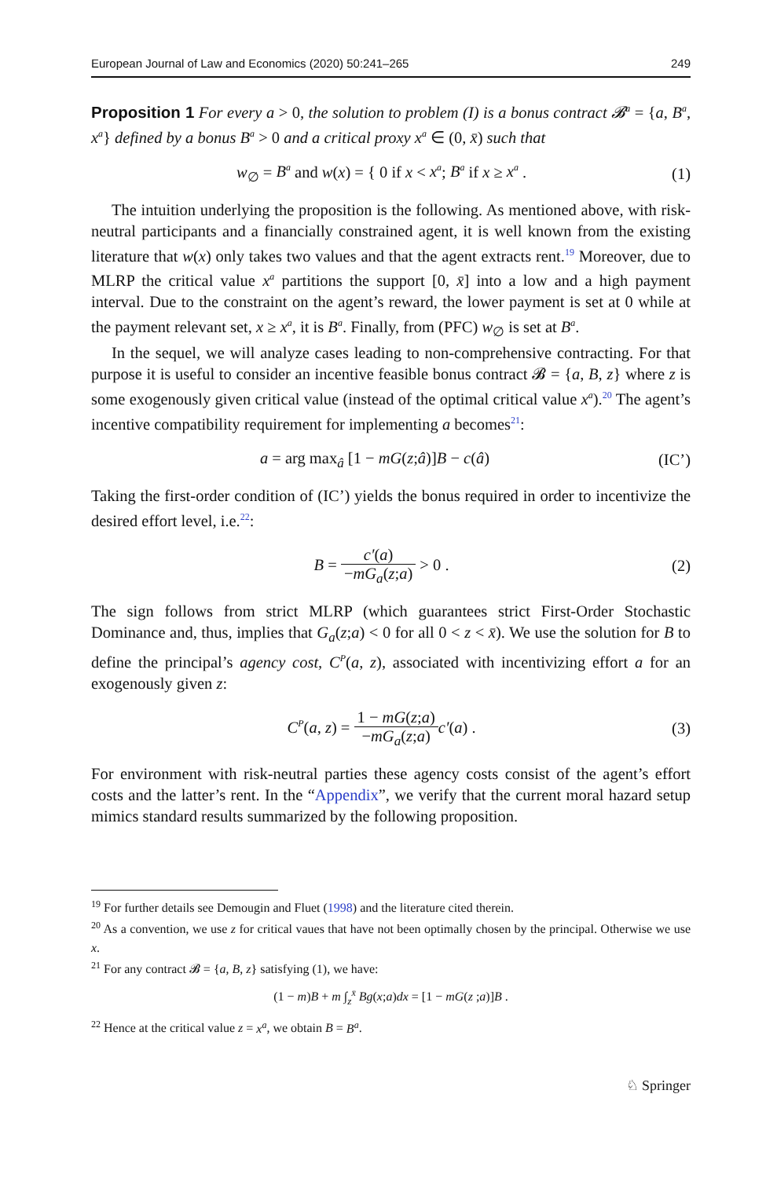European Journal of Law and Economics (2020) 50:241–265 249
Proposition 1 For every a > 0, the solution to problem (I) is a bonus contract 𝓑<sup>a</sup> = {a, B<sup>a</sup>, x<sup>a</sup>} defined by a bonus B<sup>a</sup> > 0 and a critical proxy x<sup>a</sup> ∈ (0, x̄) such that
w<sub>∅</sub> = B<sup>a</sup> and w(x) = { 0 if x < x<sup>a</sup>; B<sup>a</sup> if x ≥ x<sup>a</sup> .
(1)
The intuition underlying the proposition is the following. As mentioned above, with risk-neutral participants and a financially constrained agent, it is well known from the existing literature that w(x) only takes two values and that the agent extracts rent.<sup>19</sup> Moreover, due to MLRP the critical value x<sup>a</sup> partitions the support [0, x̄] into a low and a high payment interval. Due to the constraint on the agent’s reward, the lower payment is set at 0 while at the payment relevant set, x ≥ x<sup>a</sup>, it is B<sup>a</sup>. Finally, from (PFC) w<sub>∅</sub> is set at B<sup>a</sup>.
In the sequel, we will analyze cases leading to non-comprehensive contracting. For that purpose it is useful to consider an incentive feasible bonus contract 𝓑 = {a, B, z} where z is some exogenously given critical value (instead of the optimal critical value x<sup>a</sup>).<sup>20</sup> The agent’s incentive compatibility requirement for implementing a becomes<sup>21</sup>:
a = arg max<sub>â</sub> [1 − mG(z;â)]B − c(â)
(IC’)
Taking the first-order condition of (IC’) yields the bonus required in order to incentivize the desired effort level, i.e.<sup>22</sup>:
B = c′(a) −mG<sub>a</sub>(z;a) > 0 . (2)
The sign follows from strict MLRP (which guarantees strict First-Order Stochastic Dominance and, thus, implies that G<sub>a</sub>(z;a) < 0 for all 0 < z < x̄). We use the solution for B to define the principal’s agency cost, C<sup>P</sup>(a, z), associated with incentivizing effort a for an exogenously given z:
C<sup>P</sup>(a, z) = 1 − mG(z;a) −mG<sub>a</sub>(z;a) c′(a) .
(3)
For environment with risk-neutral parties these agency costs consist of the agent’s effort costs and the latter’s rent. In the “Appendix”, we verify that the current moral hazard setup mimics standard results summarized by the following proposition.
<sup>19</sup> For further details see Demougin and Fluet (1998) and the literature cited therein.
<sup>20</sup> As a convention, we use z for critical vaues that have not been optimally chosen by the principal. Otherwise we use x.
<sup>21</sup> For any contract 𝓑 = {a, B, z} satisfying (1), we have:
(1 − m)B + m ∫<sub>z</sub><sup>x̄</sup> Bg(x;a)dx = [1 − mG(z ;a)]B .
<sup>22</sup> Hence at the critical value z = x<sup>a</sup>, we obtain B = B<sup>a</sup>.
♘ Springer